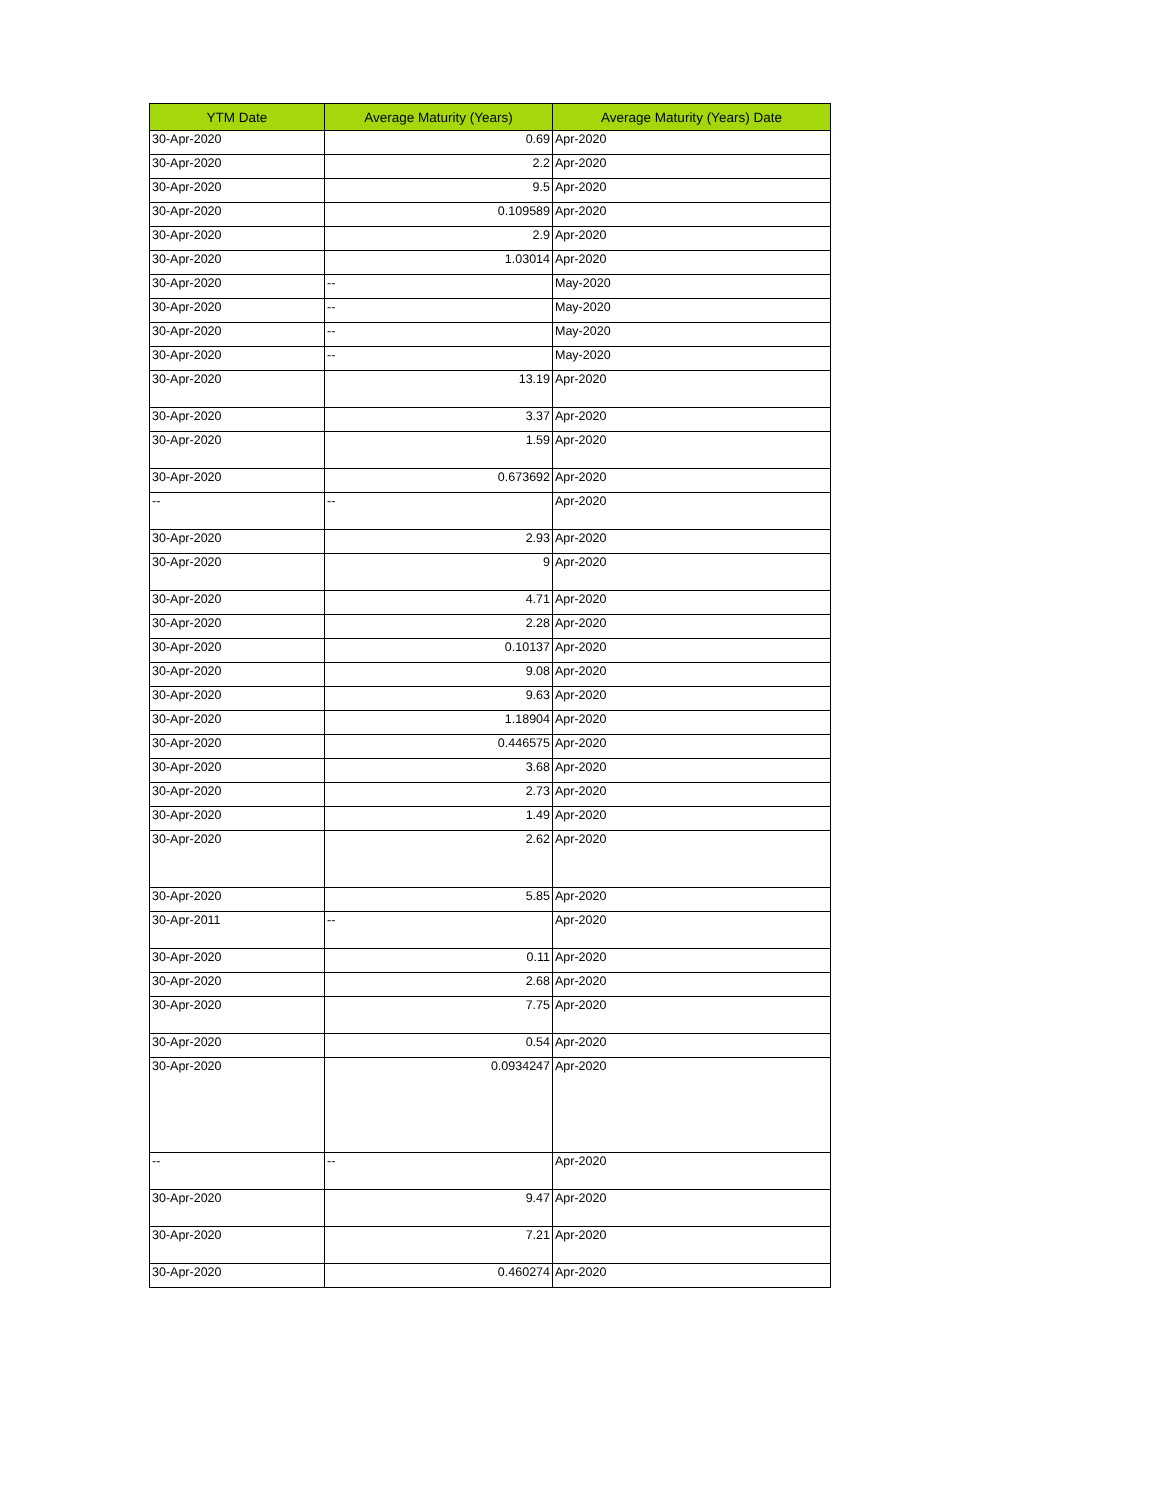| YTM Date | Average Maturity (Years) | Average Maturity (Years) Date |
| --- | --- | --- |
| 30-Apr-2020 | 0.69 | Apr-2020 |
| 30-Apr-2020 | 2.2 | Apr-2020 |
| 30-Apr-2020 | 9.5 | Apr-2020 |
| 30-Apr-2020 | 0.109589 | Apr-2020 |
| 30-Apr-2020 | 2.9 | Apr-2020 |
| 30-Apr-2020 | 1.03014 | Apr-2020 |
| 30-Apr-2020 | -- | May-2020 |
| 30-Apr-2020 | -- | May-2020 |
| 30-Apr-2020 | -- | May-2020 |
| 30-Apr-2020 | -- | May-2020 |
| 30-Apr-2020 | 13.19 | Apr-2020 |
| 30-Apr-2020 | 3.37 | Apr-2020 |
| 30-Apr-2020 | 1.59 | Apr-2020 |
| 30-Apr-2020 | 0.673692 | Apr-2020 |
| -- | -- | Apr-2020 |
| 30-Apr-2020 | 2.93 | Apr-2020 |
| 30-Apr-2020 | 9 | Apr-2020 |
| 30-Apr-2020 | 4.71 | Apr-2020 |
| 30-Apr-2020 | 2.28 | Apr-2020 |
| 30-Apr-2020 | 0.10137 | Apr-2020 |
| 30-Apr-2020 | 9.08 | Apr-2020 |
| 30-Apr-2020 | 9.63 | Apr-2020 |
| 30-Apr-2020 | 1.18904 | Apr-2020 |
| 30-Apr-2020 | 0.446575 | Apr-2020 |
| 30-Apr-2020 | 3.68 | Apr-2020 |
| 30-Apr-2020 | 2.73 | Apr-2020 |
| 30-Apr-2020 | 1.49 | Apr-2020 |
| 30-Apr-2020 | 2.62 | Apr-2020 |
| 30-Apr-2020 | 5.85 | Apr-2020 |
| 30-Apr-2011 | -- | Apr-2020 |
| 30-Apr-2020 | 0.11 | Apr-2020 |
| 30-Apr-2020 | 2.68 | Apr-2020 |
| 30-Apr-2020 | 7.75 | Apr-2020 |
| 30-Apr-2020 | 0.54 | Apr-2020 |
| 30-Apr-2020 | 0.0934247 | Apr-2020 |
| -- | -- | Apr-2020 |
| 30-Apr-2020 | 9.47 | Apr-2020 |
| 30-Apr-2020 | 7.21 | Apr-2020 |
| 30-Apr-2020 | 0.460274 | Apr-2020 |